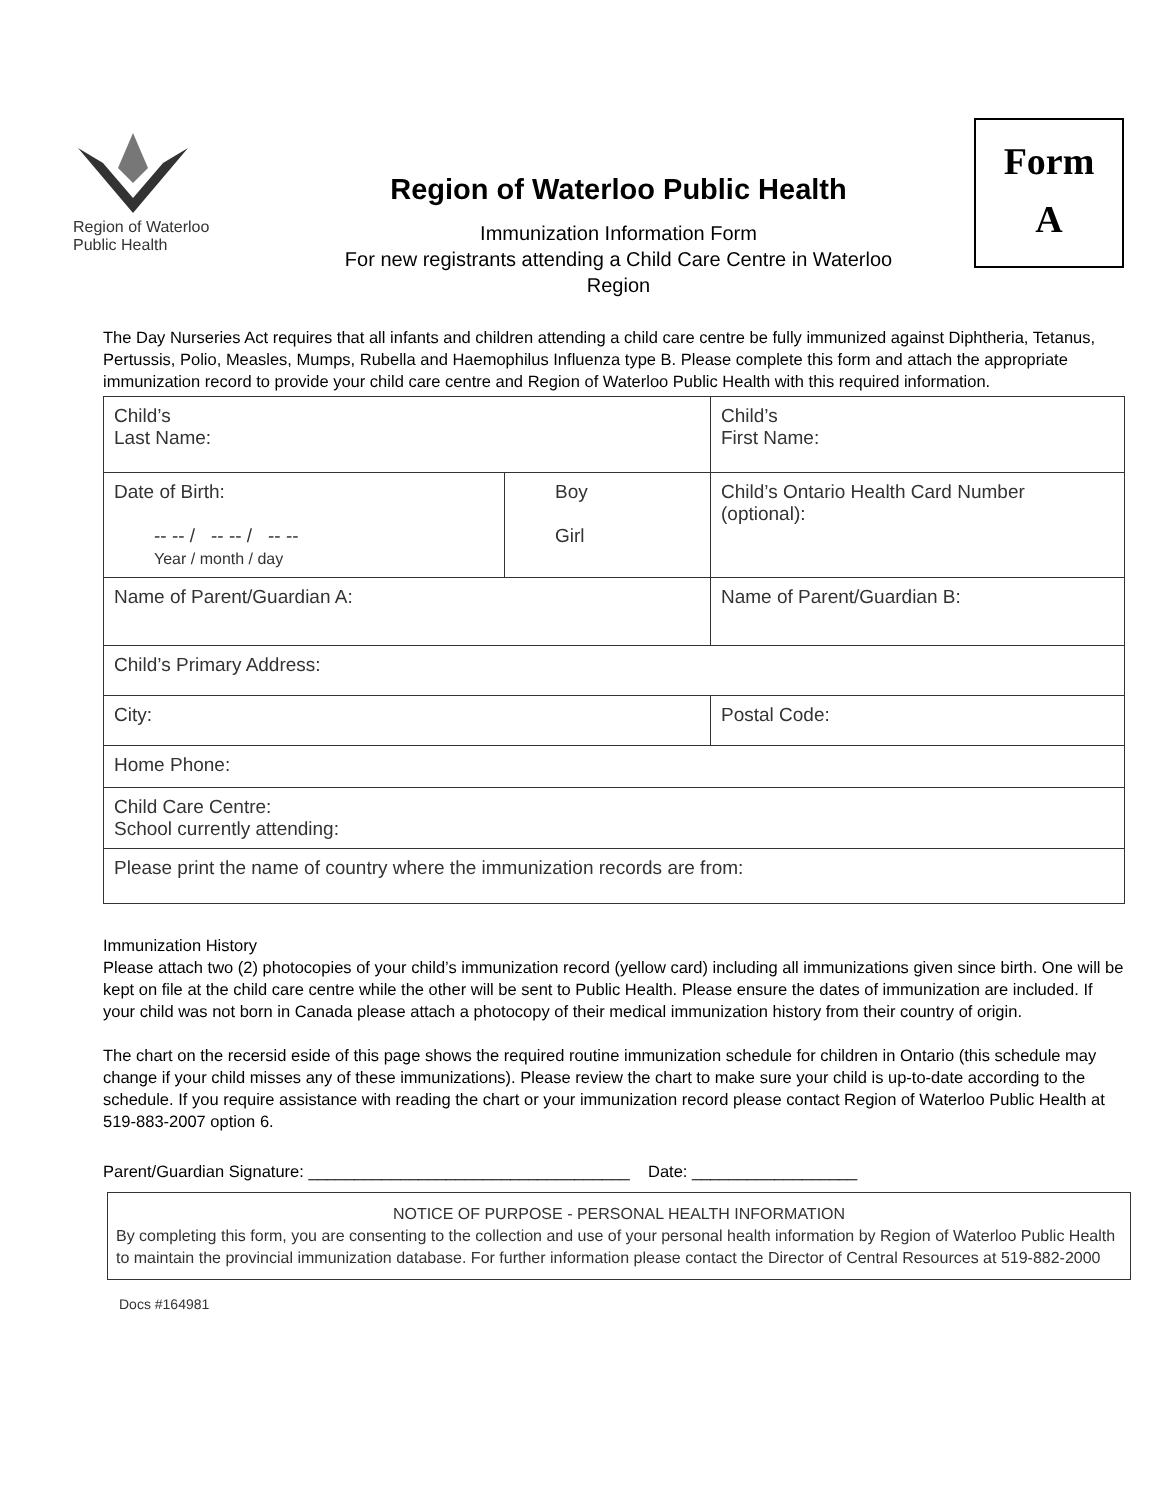Region of Waterloo
Public Health
Region of Waterloo Public Health
Immunization Information Form
For new registrants attending a Child Care Centre in Waterloo
Region
Form
A
The Day Nurseries Act requires that all infants and children attending a child care centre be fully immunized against Diphtheria, Tetanus, Pertussis, Polio, Measles, Mumps, Rubella and Haemophilus Influenza type B. Please complete this form and attach the appropriate immunization record to provide your child care centre and Region of Waterloo Public Health with this required information.
| Child’s Last Name: | | Child’s First Name: |
| Date of Birth: -- -- / -- -- / -- -- Year / month / day | Boy Girl | Child’s Ontario Health Card Number (optional): |
| Name of Parent/Guardian A: | | Name of Parent/Guardian B: |
| Child’s Primary Address: | | |
| City: | | Postal Code: |
| Home Phone: | | |
| Child Care Centre: School currently attending: | | |
| Please print the name of country where the immunization records are from: | | |
Immunization History
Please attach two (2) photocopies of your child’s immunization record (yellow card) including all immunizations given since birth. One will be kept on file at the child care centre while the other will be sent to Public Health. Please ensure the dates of immunization are included. If your child was not born in Canada please attach a photocopy of their medical immunization history from their country of origin.
The chart on the recersid eside of this page shows the required routine immunization schedule for children in Ontario (this schedule may change if your child misses any of these immunizations). Please review the chart to make sure your child is up-to-date according to the schedule. If you require assistance with reading the chart or your immunization record please contact Region of Waterloo Public Health at 519-883-2007 option 6.
Parent/Guardian Signature: ___________________________________ Date: __________________
NOTICE OF PURPOSE - PERSONAL HEALTH INFORMATION
By completing this form, you are consenting to the collection and use of your personal health information by Region of Waterloo Public Health to maintain the provincial immunization database. For further information please contact the Director of Central Resources at 519-882-2000
Docs #164981